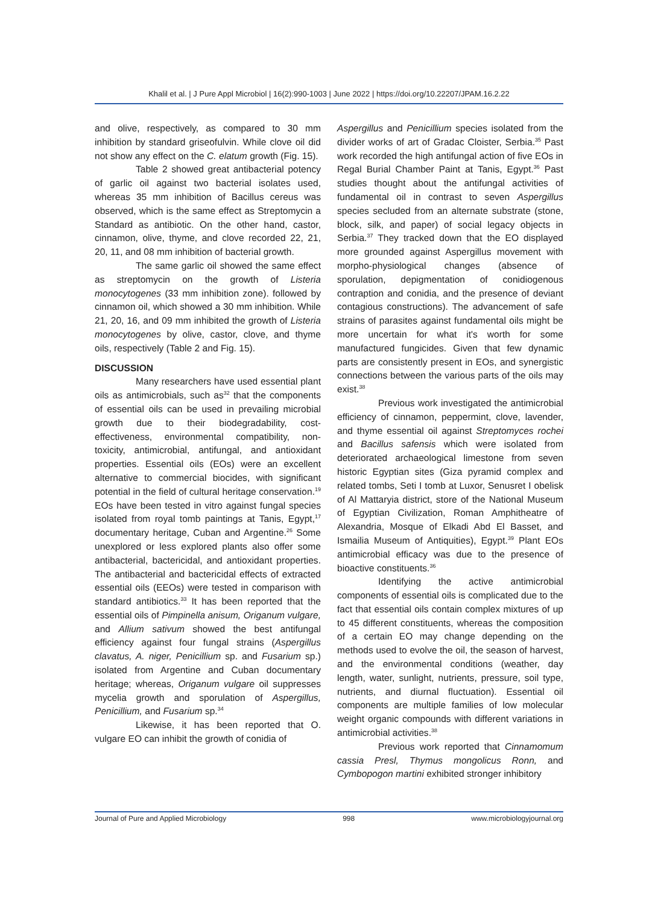Khalil et al. | J Pure Appl Microbiol | 16(2):990-1003 | June 2022 | https://doi.org/10.22207/JPAM.16.2.22
and olive, respectively, as compared to 30 mm inhibition by standard griseofulvin. While clove oil did not show any effect on the C. elatum growth (Fig. 15).
Table 2 showed great antibacterial potency of garlic oil against two bacterial isolates used, whereas 35 mm inhibition of Bacillus cereus was observed, which is the same effect as Streptomycin a Standard as antibiotic. On the other hand, castor, cinnamon, olive, thyme, and clove recorded 22, 21, 20, 11, and 08 mm inhibition of bacterial growth.
The same garlic oil showed the same effect as streptomycin on the growth of Listeria monocytogenes (33 mm inhibition zone). followed by cinnamon oil, which showed a 30 mm inhibition. While 21, 20, 16, and 09 mm inhibited the growth of Listeria monocytogenes by olive, castor, clove, and thyme oils, respectively (Table 2 and Fig. 15).
DISCUSSION
Many researchers have used essential plant oils as antimicrobials, such as<sup>32</sup> that the components of essential oils can be used in prevailing microbial growth due to their biodegradability, cost-effectiveness, environmental compatibility, non-toxicity, antimicrobial, antifungal, and antioxidant properties. Essential oils (EOs) were an excellent alternative to commercial biocides, with significant potential in the field of cultural heritage conservation.<sup>19</sup> EOs have been tested in vitro against fungal species isolated from royal tomb paintings at Tanis, Egypt,<sup>17</sup> documentary heritage, Cuban and Argentine.<sup>26</sup> Some unexplored or less explored plants also offer some antibacterial, bactericidal, and antioxidant properties. The antibacterial and bactericidal effects of extracted essential oils (EEOs) were tested in comparison with standard antibiotics.<sup>33</sup> It has been reported that the essential oils of Pimpinella anisum, Origanum vulgare, and Allium sativum showed the best antifungal efficiency against four fungal strains (Aspergillus clavatus, A. niger, Penicillium sp. and Fusarium sp.) isolated from Argentine and Cuban documentary heritage; whereas, Origanum vulgare oil suppresses mycelia growth and sporulation of Aspergillus, Penicillium, and Fusarium sp.<sup>34</sup>
Likewise, it has been reported that O. vulgare EO can inhibit the growth of conidia of
Aspergillus and Penicillium species isolated from the divider works of art of Gradac Cloister, Serbia.<sup>35</sup> Past work recorded the high antifungal action of five EOs in Regal Burial Chamber Paint at Tanis, Egypt.<sup>36</sup> Past studies thought about the antifungal activities of fundamental oil in contrast to seven Aspergillus species secluded from an alternate substrate (stone, block, silk, and paper) of social legacy objects in Serbia.<sup>37</sup> They tracked down that the EO displayed more grounded against Aspergillus movement with morpho-physiological changes (absence of sporulation, depigmentation of conidiogenous contraption and conidia, and the presence of deviant contagious constructions). The advancement of safe strains of parasites against fundamental oils might be more uncertain for what it's worth for some manufactured fungicides. Given that few dynamic parts are consistently present in EOs, and synergistic connections between the various parts of the oils may exist.<sup>38</sup>
Previous work investigated the antimicrobial efficiency of cinnamon, peppermint, clove, lavender, and thyme essential oil against Streptomyces rochei and Bacillus safensis which were isolated from deteriorated archaeological limestone from seven historic Egyptian sites (Giza pyramid complex and related tombs, Seti I tomb at Luxor, Senusret I obelisk of Al Mattaryia district, store of the National Museum of Egyptian Civilization, Roman Amphitheatre of Alexandria, Mosque of Elkadi Abd El Basset, and Ismailia Museum of Antiquities), Egypt.<sup>39</sup> Plant EOs antimicrobial efficacy was due to the presence of bioactive constituents.<sup>36</sup>
Identifying the active antimicrobial components of essential oils is complicated due to the fact that essential oils contain complex mixtures of up to 45 different constituents, whereas the composition of a certain EO may change depending on the methods used to evolve the oil, the season of harvest, and the environmental conditions (weather, day length, water, sunlight, nutrients, pressure, soil type, nutrients, and diurnal fluctuation). Essential oil components are multiple families of low molecular weight organic compounds with different variations in antimicrobial activities.<sup>38</sup>
Previous work reported that Cinnamomum cassia Presl, Thymus mongolicus Ronn, and Cymbopogon martini exhibited stronger inhibitory
Journal of Pure and Applied Microbiology 998 www.microbiologyjournal.org